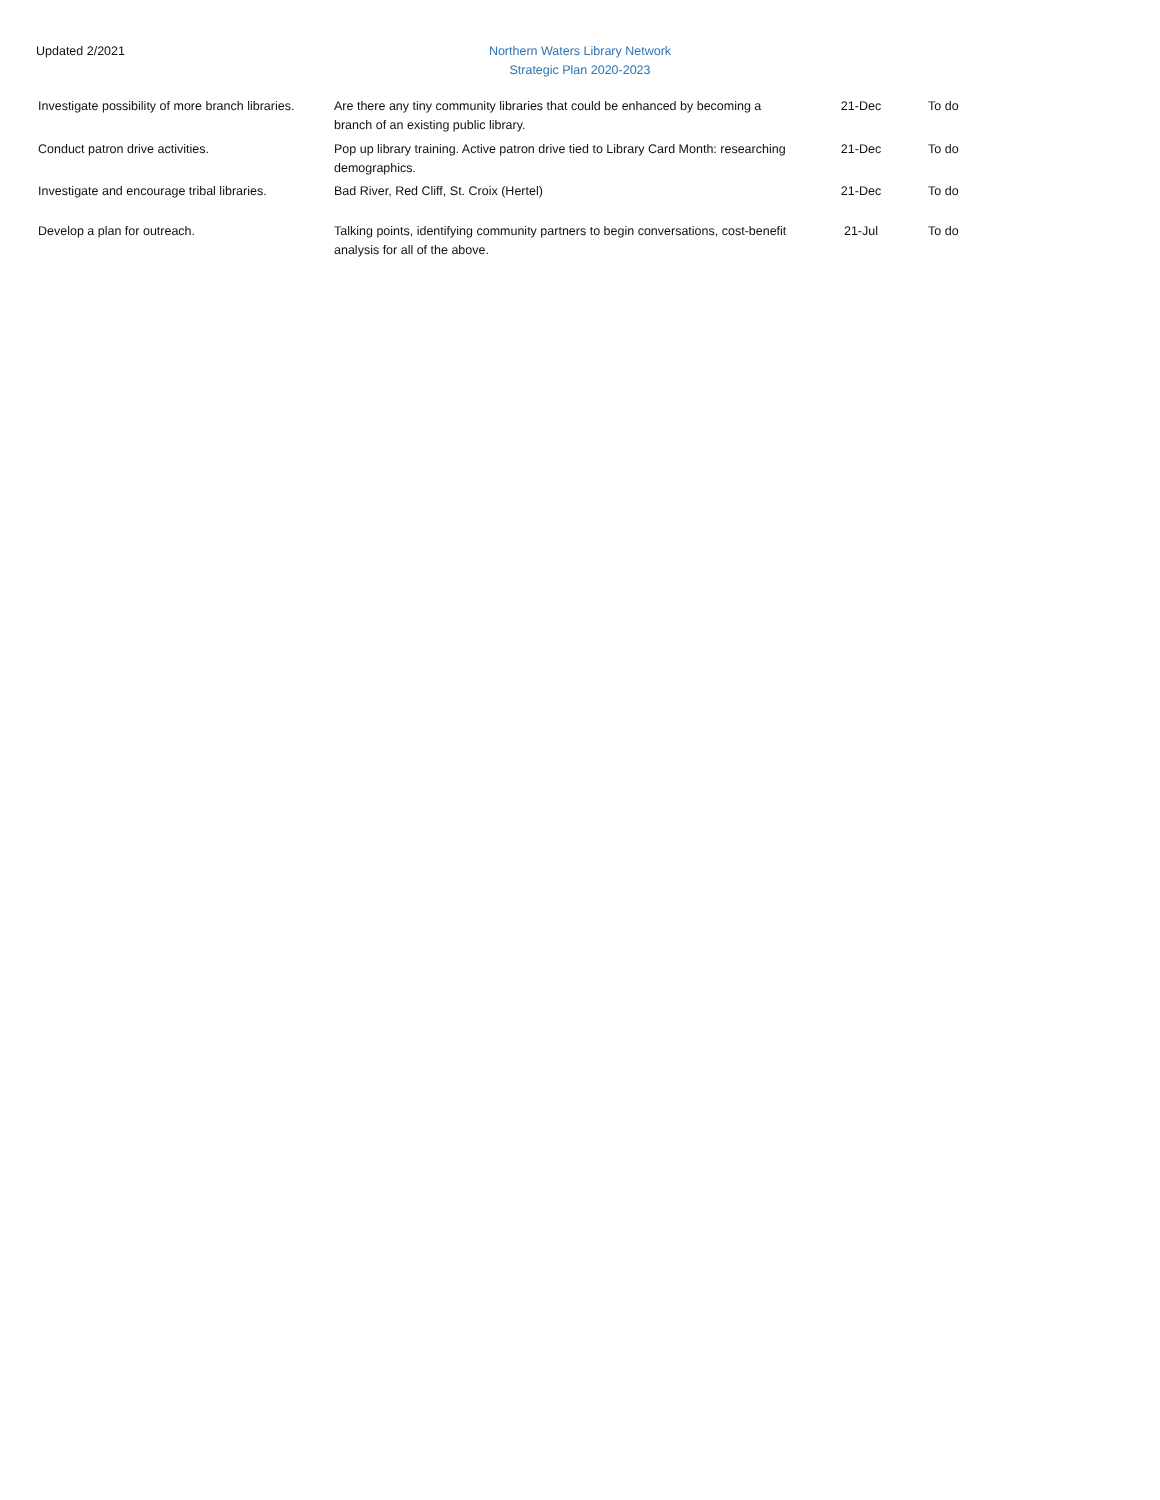Updated 2/2021
Northern Waters Library Network
Strategic Plan 2020-2023
| Investigate possibility of more branch libraries. | Are there any tiny community libraries that could be enhanced by becoming a branch of an existing public library. | 21-Dec | To do |
| Conduct patron drive activities. | Pop up library training. Active patron drive tied to Library Card Month: researching demographics. | 21-Dec | To do |
| Investigate and encourage tribal libraries. | Bad River, Red Cliff, St. Croix (Hertel) | 21-Dec | To do |
| Develop a plan for outreach. | Talking points, identifying community partners to begin conversations, cost-benefit analysis for all of the above. | 21-Jul | To do |